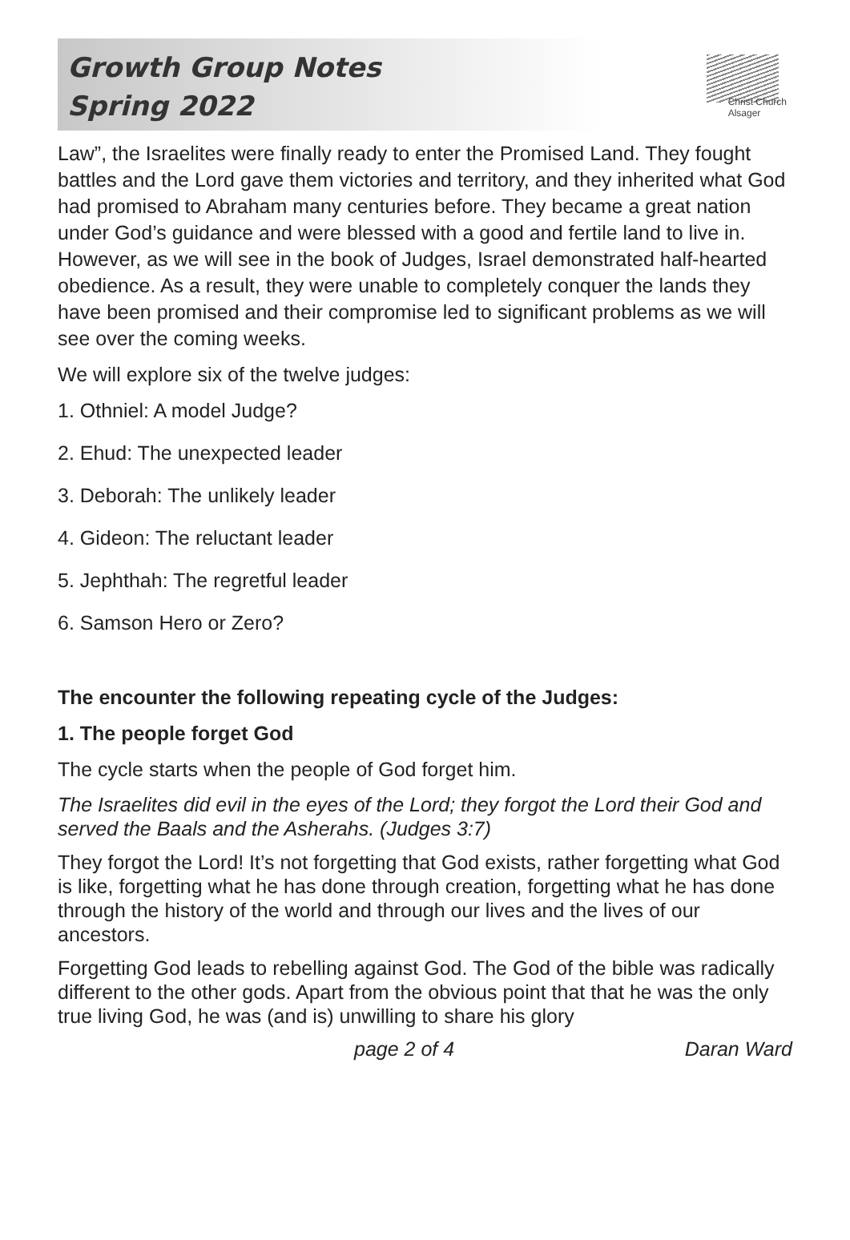Growth Group Notes
Spring 2022
Christ Church
Alsager
Law”, the Israelites were finally ready to enter the Promised Land. They fought battles and the Lord gave them victories and territory, and they inherited what God had promised to Abraham many centuries before. They became a great nation under God’s guidance and were blessed with a good and fertile land to live in. However, as we will see in the book of Judges, Israel demonstrated half-hearted obedience. As a result, they were unable to completely conquer the lands they have been promised and their compromise led to significant problems as we will see over the coming weeks.
We will explore six of the twelve judges:
1. Othniel: A model Judge?
2. Ehud: The unexpected leader
3. Deborah: The unlikely leader
4. Gideon: The reluctant leader
5. Jephthah: The regretful leader
6. Samson Hero or Zero?
The encounter the following repeating cycle of the Judges:
1. The people forget God
The cycle starts when the people of God forget him.
The Israelites did evil in the eyes of the Lord; they forgot the Lord their God and served the Baals and the Asherahs. (Judges 3:7)
They forgot the Lord! It’s not forgetting that God exists, rather forgetting what God is like, forgetting what he has done through creation, forgetting what he has done through the history of the world and through our lives and the lives of our ancestors.
Forgetting God leads to rebelling against God. The God of the bible was radically different to the other gods. Apart from the obvious point that that he was the only true living God, he was (and is) unwilling to share his glory
page 2 of 4 Daran Ward